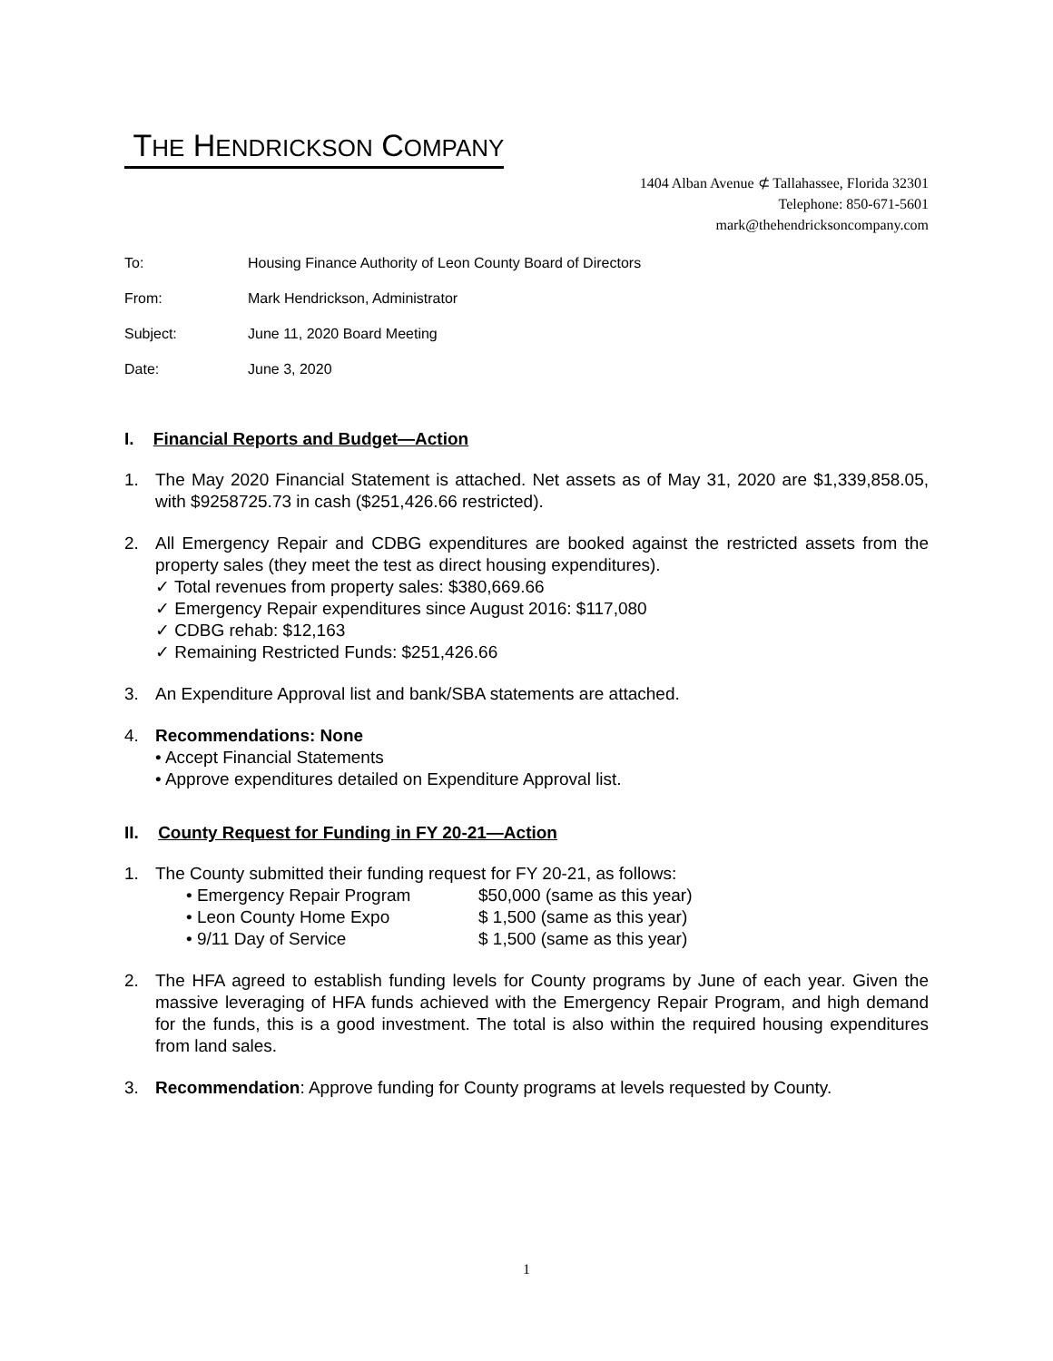THE HENDRICKSON COMPANY
1404 Alban Avenue ⊄ Tallahassee, Florida 32301
Telephone: 850-671-5601
mark@thehendricksoncompany.com
To: Housing Finance Authority of Leon County Board of Directors
From: Mark Hendrickson, Administrator
Subject: June 11, 2020 Board Meeting
Date: June 3, 2020
I. Financial Reports and Budget—Action
1. The May 2020 Financial Statement is attached. Net assets as of May 31, 2020 are $1,339,858.05, with $9258725.73 in cash ($251,426.66 restricted).
2. All Emergency Repair and CDBG expenditures are booked against the restricted assets from the property sales (they meet the test as direct housing expenditures).
✓ Total revenues from property sales: $380,669.66
✓ Emergency Repair expenditures since August 2016: $117,080
✓ CDBG rehab: $12,163
✓ Remaining Restricted Funds: $251,426.66
3. An Expenditure Approval list and bank/SBA statements are attached.
4. Recommendations: None
• Accept Financial Statements
• Approve expenditures detailed on Expenditure Approval list.
II. County Request for Funding in FY 20-21—Action
1. The County submitted their funding request for FY 20-21, as follows:
• Emergency Repair Program $50,000 (same as this year)
• Leon County Home Expo $ 1,500 (same as this year)
• 9/11 Day of Service $ 1,500 (same as this year)
2. The HFA agreed to establish funding levels for County programs by June of each year. Given the massive leveraging of HFA funds achieved with the Emergency Repair Program, and high demand for the funds, this is a good investment. The total is also within the required housing expenditures from land sales.
3. Recommendation: Approve funding for County programs at levels requested by County.
1